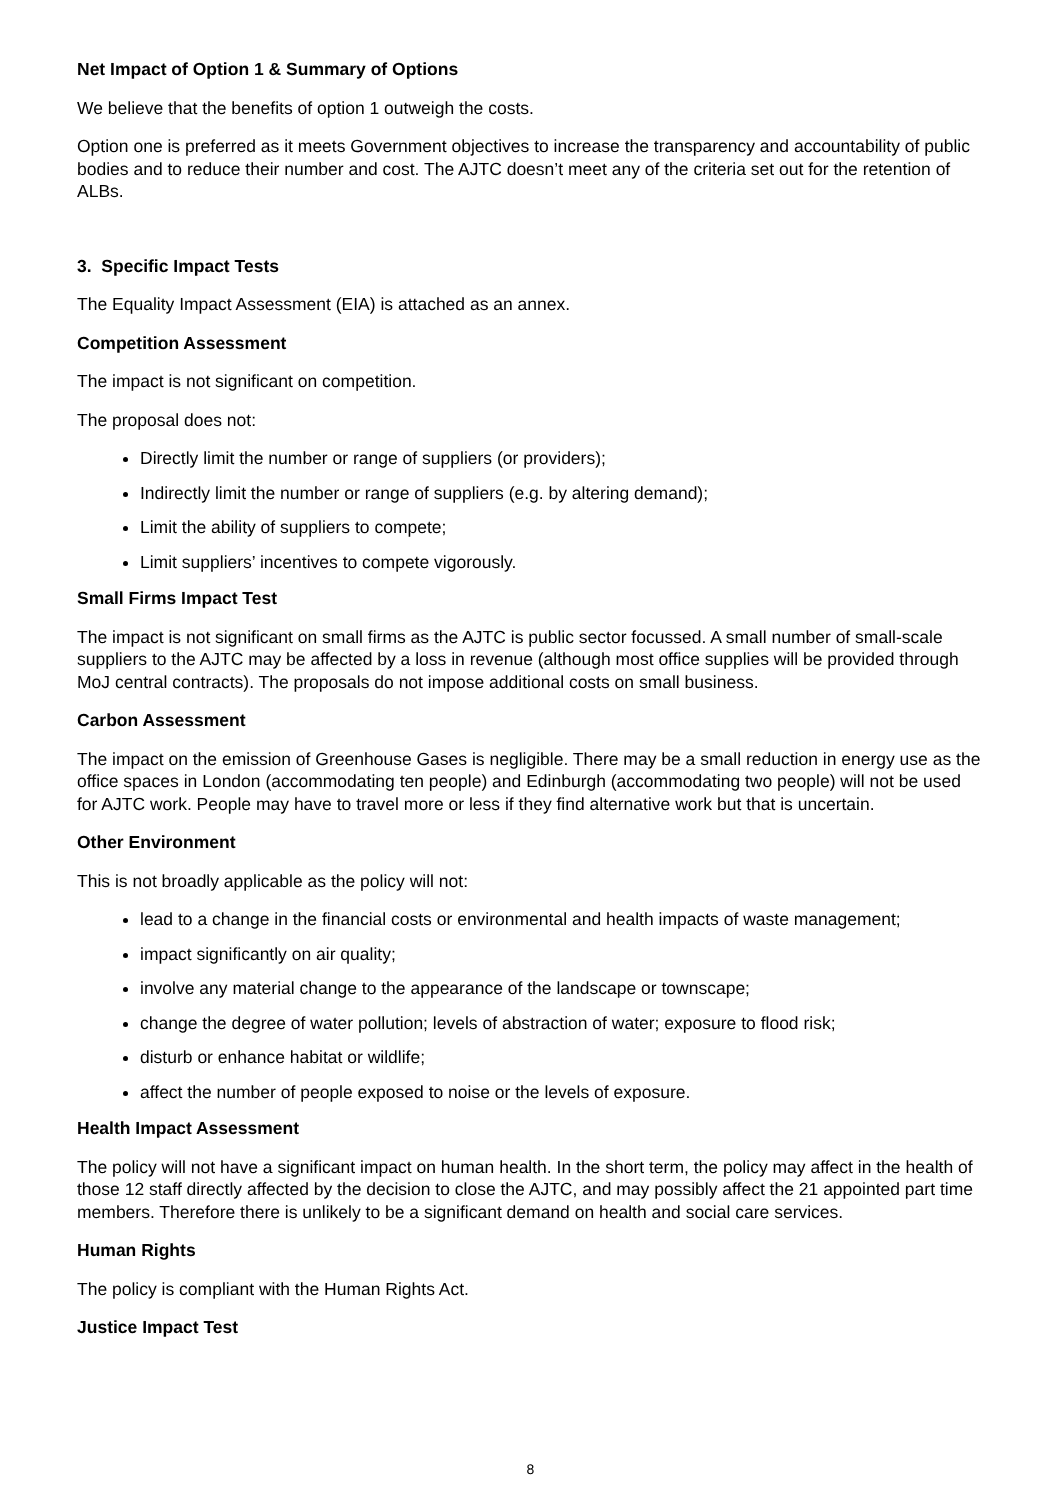Net Impact of Option 1 & Summary of Options
We believe that the benefits of option 1 outweigh the costs.
Option one is preferred as it meets Government objectives to increase the transparency and accountability of public bodies and to reduce their number and cost. The AJTC doesn’t meet any of the criteria set out for the retention of ALBs.
3. Specific Impact Tests
The Equality Impact Assessment (EIA) is attached as an annex.
Competition Assessment
The impact is not significant on competition.
The proposal does not:
Directly limit the number or range of suppliers (or providers);
Indirectly limit the number or range of suppliers (e.g. by altering demand);
Limit the ability of suppliers to compete;
Limit suppliers’ incentives to compete vigorously.
Small Firms Impact Test
The impact is not significant on small firms as the AJTC is public sector focussed. A small number of small-scale suppliers to the AJTC may be affected by a loss in revenue (although most office supplies will be provided through MoJ central contracts). The proposals do not impose additional costs on small business.
Carbon Assessment
The impact on the emission of Greenhouse Gases is negligible. There may be a small reduction in energy use as the office spaces in London (accommodating ten people) and Edinburgh (accommodating two people) will not be used for AJTC work. People may have to travel more or less if they find alternative work but that is uncertain.
Other Environment
This is not broadly applicable as the policy will not:
lead to a change in the financial costs or environmental and health impacts of waste management;
impact significantly on air quality;
involve any material change to the appearance of the landscape or townscape;
change the degree of water pollution; levels of abstraction of water; exposure to flood risk;
disturb or enhance habitat or wildlife;
affect the number of people exposed to noise or the levels of exposure.
Health Impact Assessment
The policy will not have a significant impact on human health. In the short term, the policy may affect in the health of those 12 staff directly affected by the decision to close the AJTC, and may possibly affect the 21 appointed part time members. Therefore there is unlikely to be a significant demand on health and social care services.
Human Rights
The policy is compliant with the Human Rights Act.
Justice Impact Test
8